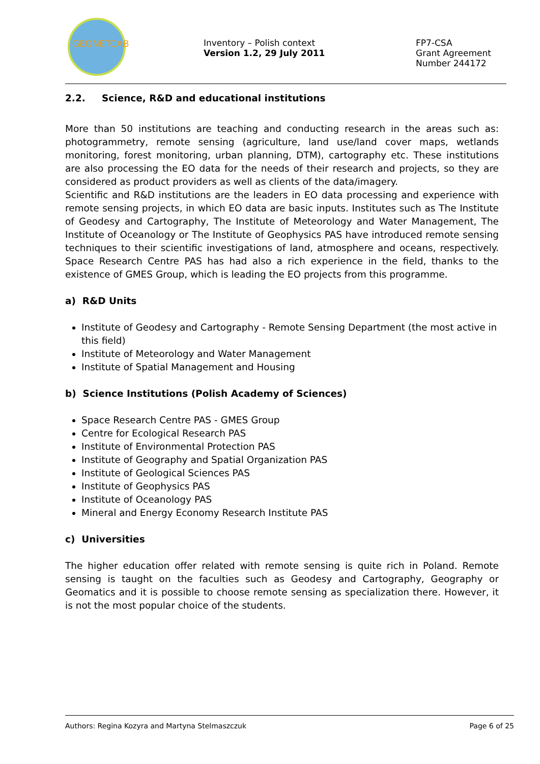GEONETCAB
Inventory – Polish context
Version 1.2, 29 July 2011
FP7-CSA
Grant Agreement
Number 244172
2.2. Science, R&D and educational institutions
More than 50 institutions are teaching and conducting research in the areas such as: photogrammetry, remote sensing (agriculture, land use/land cover maps, wetlands monitoring, forest monitoring, urban planning, DTM), cartography etc. These institutions are also processing the EO data for the needs of their research and projects, so they are considered as product providers as well as clients of the data/imagery.
Scientific and R&D institutions are the leaders in EO data processing and experience with remote sensing projects, in which EO data are basic inputs. Institutes such as The Institute of Geodesy and Cartography, The Institute of Meteorology and Water Management, The Institute of Oceanology or The Institute of Geophysics PAS have introduced remote sensing techniques to their scientific investigations of land, atmosphere and oceans, respectively. Space Research Centre PAS has had also a rich experience in the field, thanks to the existence of GMES Group, which is leading the EO projects from this programme.
a) R&D Units
Institute of Geodesy and Cartography - Remote Sensing Department (the most active in this field)
Institute of Meteorology and Water Management
Institute of Spatial Management and Housing
b) Science Institutions (Polish Academy of Sciences)
Space Research Centre PAS - GMES Group
Centre for Ecological Research PAS
Institute of Environmental Protection PAS
Institute of Geography and Spatial Organization PAS
Institute of Geological Sciences PAS
Institute of Geophysics PAS
Institute of Oceanology PAS
Mineral and Energy Economy Research Institute PAS
c) Universities
The higher education offer related with remote sensing is quite rich in Poland. Remote sensing is taught on the faculties such as Geodesy and Cartography, Geography or Geomatics and it is possible to choose remote sensing as specialization there. However, it is not the most popular choice of the students.
Authors: Regina Kozyra and Martyna Stelmaszczuk Page 6 of 25